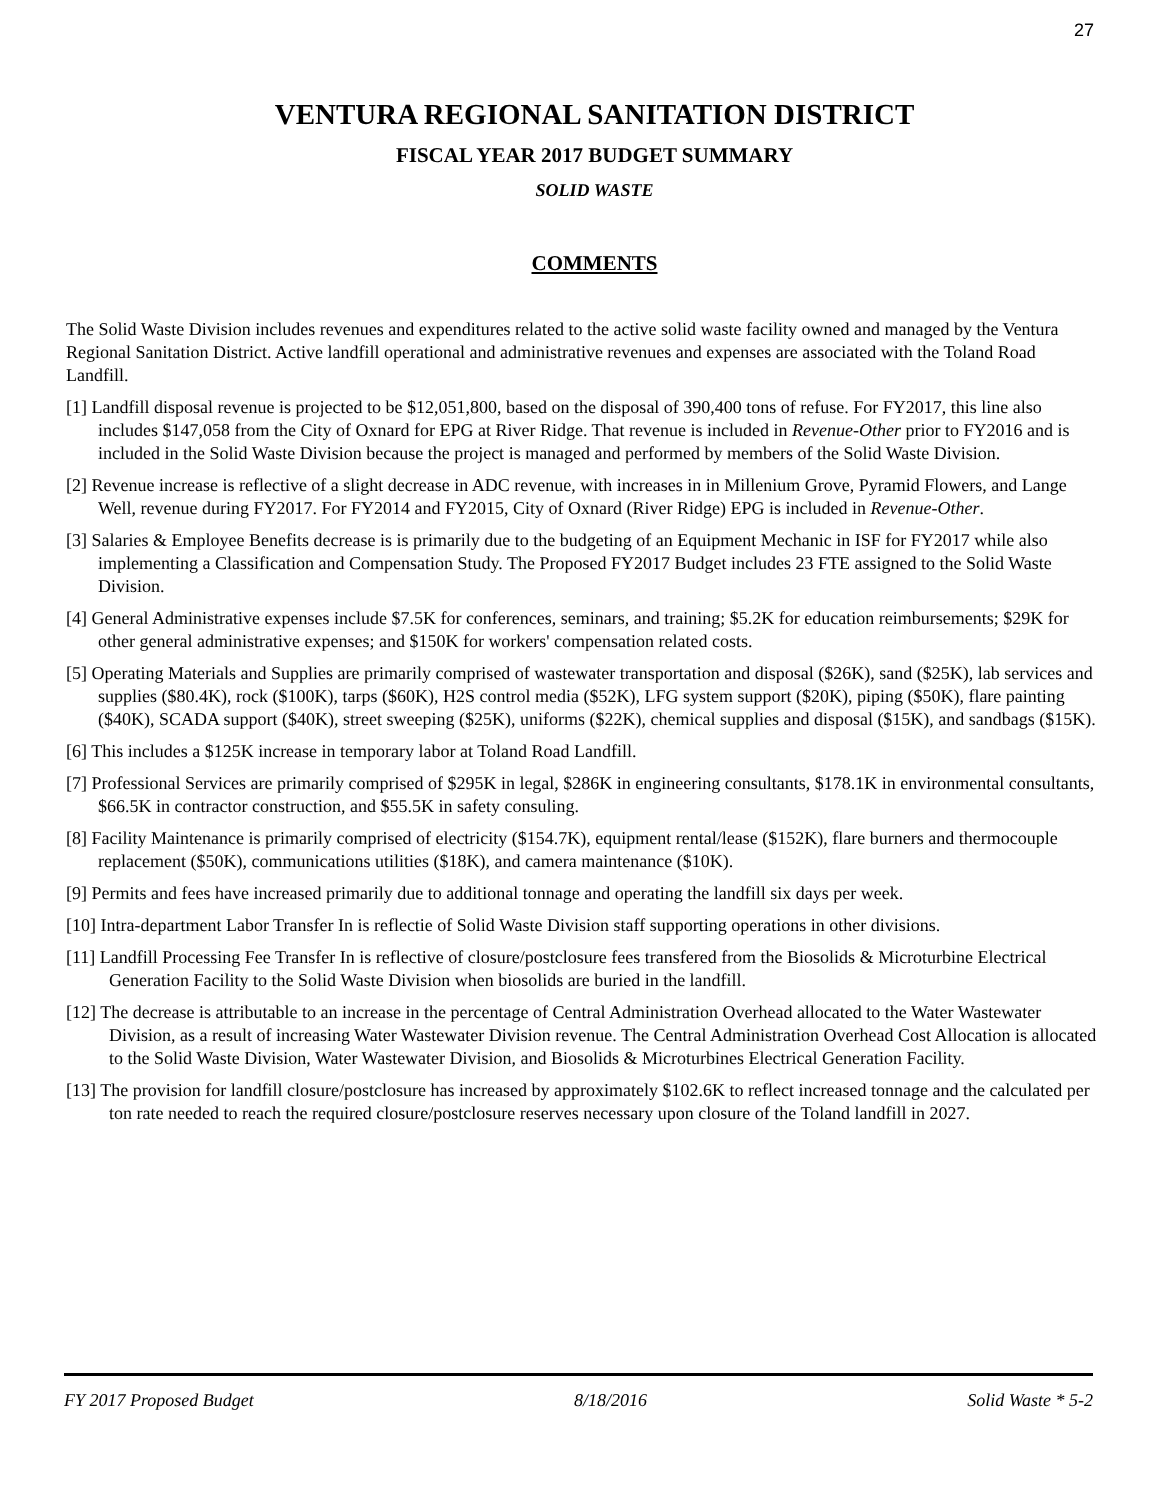27
VENTURA REGIONAL SANITATION DISTRICT
FISCAL YEAR 2017 BUDGET SUMMARY
SOLID WASTE
COMMENTS
The Solid Waste Division includes revenues and expenditures related to the active solid waste facility owned and managed by the Ventura Regional Sanitation District. Active landfill operational and administrative revenues and expenses are associated with the Toland Road Landfill.
[1] Landfill disposal revenue is projected to be $12,051,800, based on the disposal of 390,400 tons of refuse. For FY2017, this line also includes $147,058 from the City of Oxnard for EPG at River Ridge. That revenue is included in Revenue-Other prior to FY2016 and is included in the Solid Waste Division because the project is managed and performed by members of the Solid Waste Division.
[2] Revenue increase is reflective of a slight decrease in ADC revenue, with increases in in Millenium Grove, Pyramid Flowers, and Lange Well, revenue during FY2017. For FY2014 and FY2015, City of Oxnard (River Ridge) EPG is included in Revenue-Other.
[3] Salaries & Employee Benefits decrease is is primarily due to the budgeting of an Equipment Mechanic in ISF for FY2017 while also implementing a Classification and Compensation Study. The Proposed FY2017 Budget includes 23 FTE assigned to the Solid Waste Division.
[4] General Administrative expenses include $7.5K for conferences, seminars, and training; $5.2K for education reimbursements; $29K for other general administrative expenses; and $150K for workers' compensation related costs.
[5] Operating Materials and Supplies are primarily comprised of wastewater transportation and disposal ($26K), sand ($25K), lab services and supplies ($80.4K), rock ($100K), tarps ($60K), H2S control media ($52K), LFG system support ($20K), piping ($50K), flare painting ($40K), SCADA support ($40K), street sweeping ($25K), uniforms ($22K), chemical supplies and disposal ($15K), and sandbags ($15K).
[6] This includes a $125K increase in temporary labor at Toland Road Landfill.
[7] Professional Services are primarily comprised of $295K in legal, $286K in engineering consultants, $178.1K in environmental consultants, $66.5K in contractor construction, and $55.5K in safety consuling.
[8] Facility Maintenance is primarily comprised of electricity ($154.7K), equipment rental/lease ($152K), flare burners and thermocouple replacement ($50K), communications utilities ($18K), and camera maintenance ($10K).
[9] Permits and fees have increased primarily due to additional tonnage and operating the landfill six days per week.
[10] Intra-department Labor Transfer In is reflectie of Solid Waste Division staff supporting operations in other divisions.
[11] Landfill Processing Fee Transfer In is reflective of closure/postclosure fees transfered from the Biosolids & Microturbine Electrical Generation Facility to the Solid Waste Division when biosolids are buried in the landfill.
[12] The decrease is attributable to an increase in the percentage of Central Administration Overhead allocated to the Water Wastewater Division, as a result of increasing Water Wastewater Division revenue. The Central Administration Overhead Cost Allocation is allocated to the Solid Waste Division, Water Wastewater Division, and Biosolids & Microturbines Electrical Generation Facility.
[13] The provision for landfill closure/postclosure has increased by approximately $102.6K to reflect increased tonnage and the calculated per ton rate needed to reach the required closure/postclosure reserves necessary upon closure of the Toland landfill in 2027.
FY 2017 Proposed Budget 8/18/2016 Solid Waste * 5-2